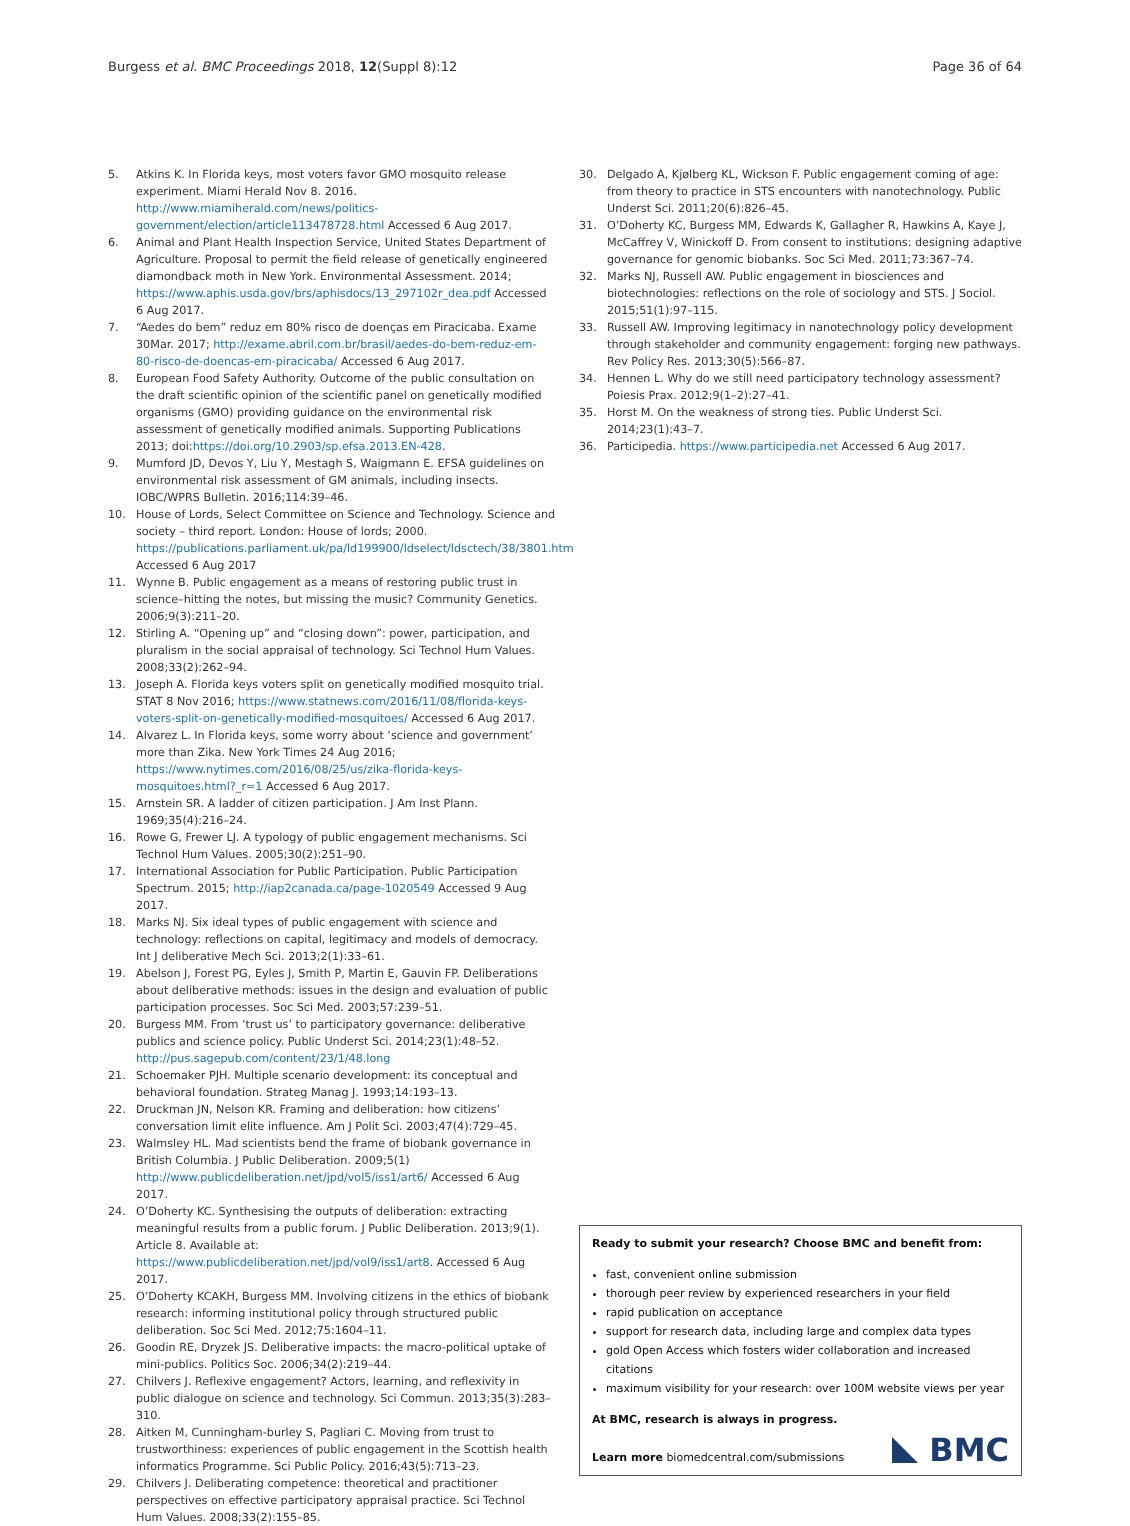Burgess et al. BMC Proceedings 2018, 12(Suppl 8):12 Page 36 of 64
5. Atkins K. In Florida keys, most voters favor GMO mosquito release experiment. Miami Herald Nov 8. 2016. http://www.miamiherald.com/news/politics-government/election/article113478728.html Accessed 6 Aug 2017.
6. Animal and Plant Health Inspection Service, United States Department of Agriculture. Proposal to permit the field release of genetically engineered diamondback moth in New York. Environmental Assessment. 2014; https://www.aphis.usda.gov/brs/aphisdocs/13_297102r_dea.pdf Accessed 6 Aug 2017.
7. “Aedes do bem” reduz em 80% risco de doenças em Piracicaba. Exame 30Mar. 2017; http://exame.abril.com.br/brasil/aedes-do-bem-reduz-em-80-risco-de-doencas-em-piracicaba/ Accessed 6 Aug 2017.
8. European Food Safety Authority. Outcome of the public consultation on the draft scientific opinion of the scientific panel on genetically modified organisms (GMO) providing guidance on the environmental risk assessment of genetically modified animals. Supporting Publications 2013; doi:https://doi.org/10.2903/sp.efsa.2013.EN-428.
9. Mumford JD, Devos Y, Liu Y, Mestagh S, Waigmann E. EFSA guidelines on environmental risk assessment of GM animals, including insects. IOBC/WPRS Bulletin. 2016;114:39–46.
10. House of Lords, Select Committee on Science and Technology. Science and society – third report. London: House of lords; 2000. https://publications.parliament.uk/pa/ld199900/ldselect/ldsctech/38/3801.htm Accessed 6 Aug 2017
11. Wynne B. Public engagement as a means of restoring public trust in science–hitting the notes, but missing the music? Community Genetics. 2006;9(3):211–20.
12. Stirling A. “Opening up” and “closing down”: power, participation, and pluralism in the social appraisal of technology. Sci Technol Hum Values. 2008;33(2):262–94.
13. Joseph A. Florida keys voters split on genetically modified mosquito trial. STAT 8 Nov 2016; https://www.statnews.com/2016/11/08/florida-keys-voters-split-on-genetically-modified-mosquitoes/ Accessed 6 Aug 2017.
14. Alvarez L. In Florida keys, some worry about ‘science and government’ more than Zika. New York Times 24 Aug 2016; https://www.nytimes.com/2016/08/25/us/zika-florida-keys-mosquitoes.html?_r=1 Accessed 6 Aug 2017.
15. Arnstein SR. A ladder of citizen participation. J Am Inst Plann. 1969;35(4):216–24.
16. Rowe G, Frewer LJ. A typology of public engagement mechanisms. Sci Technol Hum Values. 2005;30(2):251–90.
17. International Association for Public Participation. Public Participation Spectrum. 2015; http://iap2canada.ca/page-1020549 Accessed 9 Aug 2017.
18. Marks NJ. Six ideal types of public engagement with science and technology: reflections on capital, legitimacy and models of democracy. Int J deliberative Mech Sci. 2013;2(1):33–61.
19. Abelson J, Forest PG, Eyles J, Smith P, Martin E, Gauvin FP. Deliberations about deliberative methods: issues in the design and evaluation of public participation processes. Soc Sci Med. 2003;57:239–51.
20. Burgess MM. From ‘trust us’ to participatory governance: deliberative publics and science policy. Public Underst Sci. 2014;23(1):48–52. http://pus.sagepub.com/content/23/1/48.long
21. Schoemaker PJH. Multiple scenario development: its conceptual and behavioral foundation. Strateg Manag J. 1993;14:193–13.
22. Druckman JN, Nelson KR. Framing and deliberation: how citizens’ conversation limit elite influence. Am J Polit Sci. 2003;47(4):729–45.
23. Walmsley HL. Mad scientists bend the frame of biobank governance in British Columbia. J Public Deliberation. 2009;5(1) http://www.publicdeliberation.net/jpd/vol5/iss1/art6/ Accessed 6 Aug 2017.
24. O’Doherty KC. Synthesising the outputs of deliberation: extracting meaningful results from a public forum. J Public Deliberation. 2013;9(1). Article 8. Available at: https://www.publicdeliberation.net/jpd/vol9/iss1/art8. Accessed 6 Aug 2017.
25. O’Doherty KCAKH, Burgess MM. Involving citizens in the ethics of biobank research: informing institutional policy through structured public deliberation. Soc Sci Med. 2012;75:1604–11.
26. Goodin RE, Dryzek JS. Deliberative impacts: the macro-political uptake of mini-publics. Politics Soc. 2006;34(2):219–44.
27. Chilvers J. Reflexive engagement? Actors, learning, and reflexivity in public dialogue on science and technology. Sci Commun. 2013;35(3):283–310.
28. Aitken M, Cunningham-burley S, Pagliari C. Moving from trust to trustworthiness: experiences of public engagement in the Scottish health informatics Programme. Sci Public Policy. 2016;43(5):713–23.
29. Chilvers J. Deliberating competence: theoretical and practitioner perspectives on effective participatory appraisal practice. Sci Technol Hum Values. 2008;33(2):155–85.
30. Delgado A, Kjølberg KL, Wickson F. Public engagement coming of age: from theory to practice in STS encounters with nanotechnology. Public Underst Sci. 2011;20(6):826–45.
31. O’Doherty KC, Burgess MM, Edwards K, Gallagher R, Hawkins A, Kaye J, McCaffrey V, Winickoff D. From consent to institutions: designing adaptive governance for genomic biobanks. Soc Sci Med. 2011;73:367–74.
32. Marks NJ, Russell AW. Public engagement in biosciences and biotechnologies: reflections on the role of sociology and STS. J Sociol. 2015;51(1):97–115.
33. Russell AW. Improving legitimacy in nanotechnology policy development through stakeholder and community engagement: forging new pathways. Rev Policy Res. 2013;30(5):566–87.
34. Hennen L. Why do we still need participatory technology assessment? Poiesis Prax. 2012;9(1–2):27–41.
35. Horst M. On the weakness of strong ties. Public Underst Sci. 2014;23(1):43–7.
36. Participedia. https://www.participedia.net Accessed 6 Aug 2017.
Ready to submit your research? Choose BMC and benefit from:
fast, convenient online submission
thorough peer review by experienced researchers in your field
rapid publication on acceptance
support for research data, including large and complex data types
gold Open Access which fosters wider collaboration and increased citations
maximum visibility for your research: over 100M website views per year
At BMC, research is always in progress.
Learn more biomedcentral.com/submissions
BMC